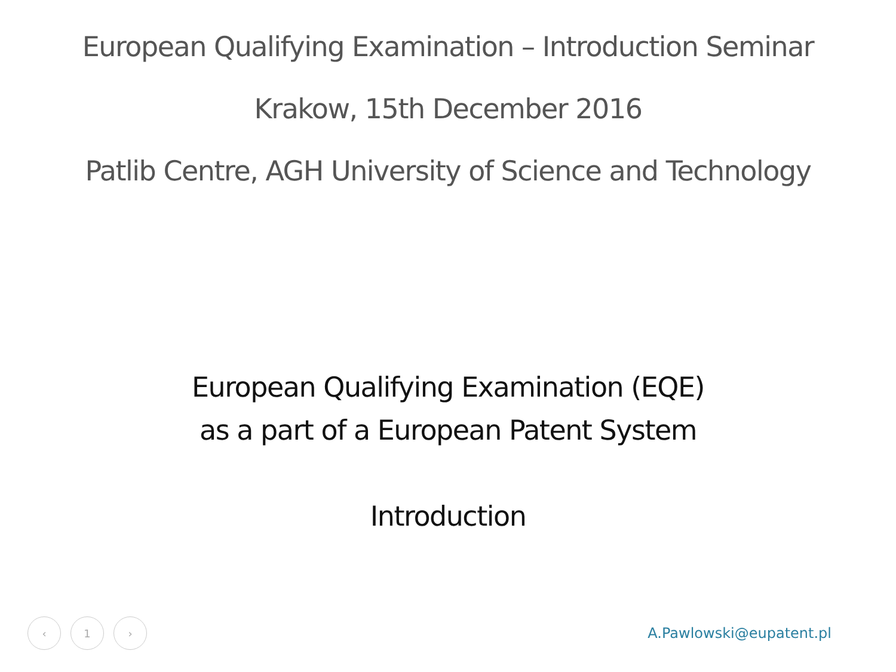European Qualifying Examination – Introduction Seminar
Krakow, 15th December 2016
Patlib Centre, AGH University of Science and Technology
European Qualifying Examination (EQE)
as a part of a European Patent System
Introduction
‹ 1 ›
A.Pawlowski@eupatent.pl